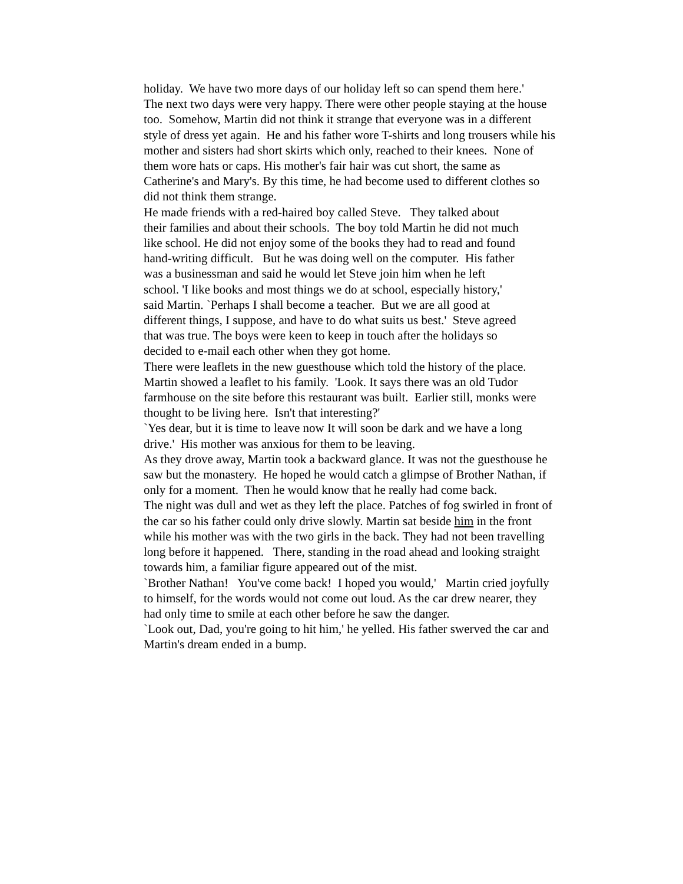holiday. We have two more days of our holiday left so can spend them here.'
The next two days were very happy. There were other people staying at the house too. Somehow, Martin did not think it strange that everyone was in a different style of dress yet again. He and his father wore T-shirts and long trousers while his mother and sisters had short skirts which only, reached to their knees. None of them wore hats or caps. His mother's fair hair was cut short, the same as Catherine's and Mary's. By this time, he had become used to different clothes so did not think them strange.
He made friends with a red-haired boy called Steve. They talked about their families and about their schools. The boy told Martin he did not much like school. He did not enjoy some of the books they had to read and found hand-writing difficult. But he was doing well on the computer. His father was a businessman and said he would let Steve join him when he left school. 'I like books and most things we do at school, especially history,' said Martin. `Perhaps I shall become a teacher. But we are all good at different things, I suppose, and have to do what suits us best.' Steve agreed that was true. The boys were keen to keep in touch after the holidays so decided to e-mail each other when they got home.
There were leaflets in the new guesthouse which told the history of the place. Martin showed a leaflet to his family. 'Look. It says there was an old Tudor farmhouse on the site before this restaurant was built. Earlier still, monks were thought to be living here. Isn't that interesting?'
`Yes dear, but it is time to leave now It will soon be dark and we have a long drive.' His mother was anxious for them to be leaving.
As they drove away, Martin took a backward glance. It was not the guesthouse he saw but the monastery. He hoped he would catch a glimpse of Brother Nathan, if only for a moment. Then he would know that he really had come back.
The night was dull and wet as they left the place. Patches of fog swirled in front of the car so his father could only drive slowly. Martin sat beside him in the front while his mother was with the two girls in the back. They had not been travelling long before it happened. There, standing in the road ahead and looking straight towards him, a familiar figure appeared out of the mist.
`Brother Nathan! You've come back! I hoped you would,' Martin cried joyfully to himself, for the words would not come out loud. As the car drew nearer, they had only time to smile at each other before he saw the danger.
`Look out, Dad, you're going to hit him,' he yelled. His father swerved the car and Martin's dream ended in a bump.